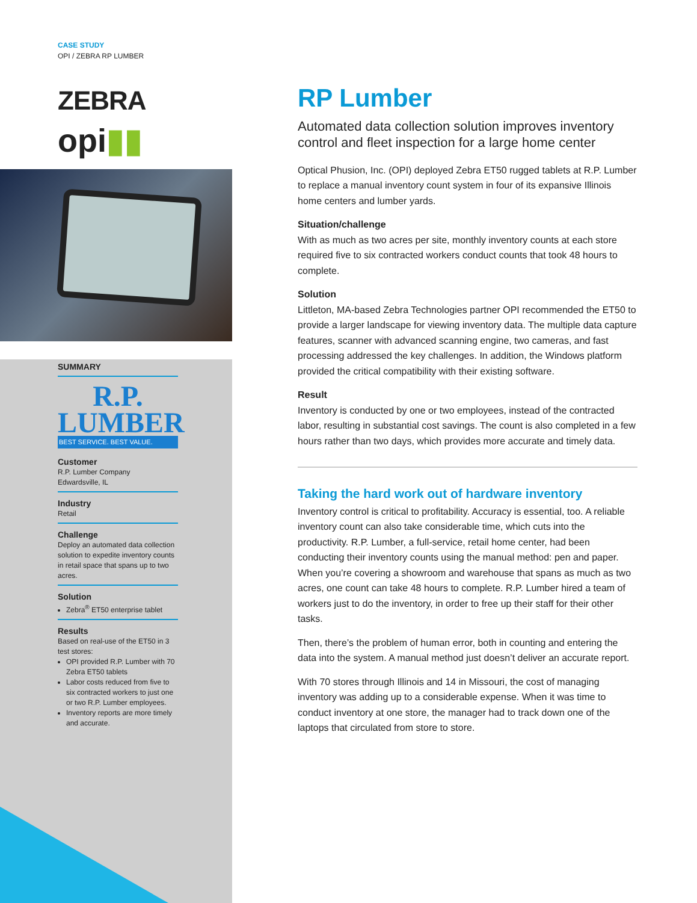CASE STUDY
OPI / ZEBRA RP LUMBER
ZEBRA
opi▮▮
SUMMARY
R.P.
LUMBER
BEST SERVICE. BEST VALUE.
Customer
R.P. Lumber Company
Edwardsville, IL
Industry
Retail
Challenge
Deploy an automated data collection solution to expedite inventory counts in retail space that spans up to two acres.
Solution
Zebra<sup>®</sup> ET50 enterprise tablet
Results
Based on real-use of the ET50 in 3 test stores:
OPI provided R.P. Lumber with 70 Zebra ET50 tablets
Labor costs reduced from five to six contracted workers to just one or two R.P. Lumber employees.
Inventory reports are more timely and accurate.
RP Lumber
Automated data collection solution improves inventory control and fleet inspection for a large home center
Optical Phusion, Inc. (OPI) deployed Zebra ET50 rugged tablets at R.P. Lumber to replace a manual inventory count system in four of its expansive Illinois home centers and lumber yards.
Situation/challenge
With as much as two acres per site, monthly inventory counts at each store required five to six contracted workers conduct counts that took 48 hours to complete.
Solution
Littleton, MA-based Zebra Technologies partner OPI recommended the ET50 to provide a larger landscape for viewing inventory data. The multiple data capture features, scanner with advanced scanning engine, two cameras, and fast processing addressed the key challenges. In addition, the Windows platform provided the critical compatibility with their existing software.
Result
Inventory is conducted by one or two employees, instead of the contracted labor, resulting in substantial cost savings. The count is also completed in a few hours rather than two days, which provides more accurate and timely data.
Taking the hard work out of hardware inventory
Inventory control is critical to profitability. Accuracy is essential, too. A reliable inventory count can also take considerable time, which cuts into the productivity. R.P. Lumber, a full-service, retail home center, had been conducting their inventory counts using the manual method: pen and paper. When you’re covering a showroom and warehouse that spans as much as two acres, one count can take 48 hours to complete. R.P. Lumber hired a team of workers just to do the inventory, in order to free up their staff for their other tasks.
Then, there’s the problem of human error, both in counting and entering the data into the system. A manual method just doesn’t deliver an accurate report.
With 70 stores through Illinois and 14 in Missouri, the cost of managing inventory was adding up to a considerable expense. When it was time to conduct inventory at one store, the manager had to track down one of the laptops that circulated from store to store.